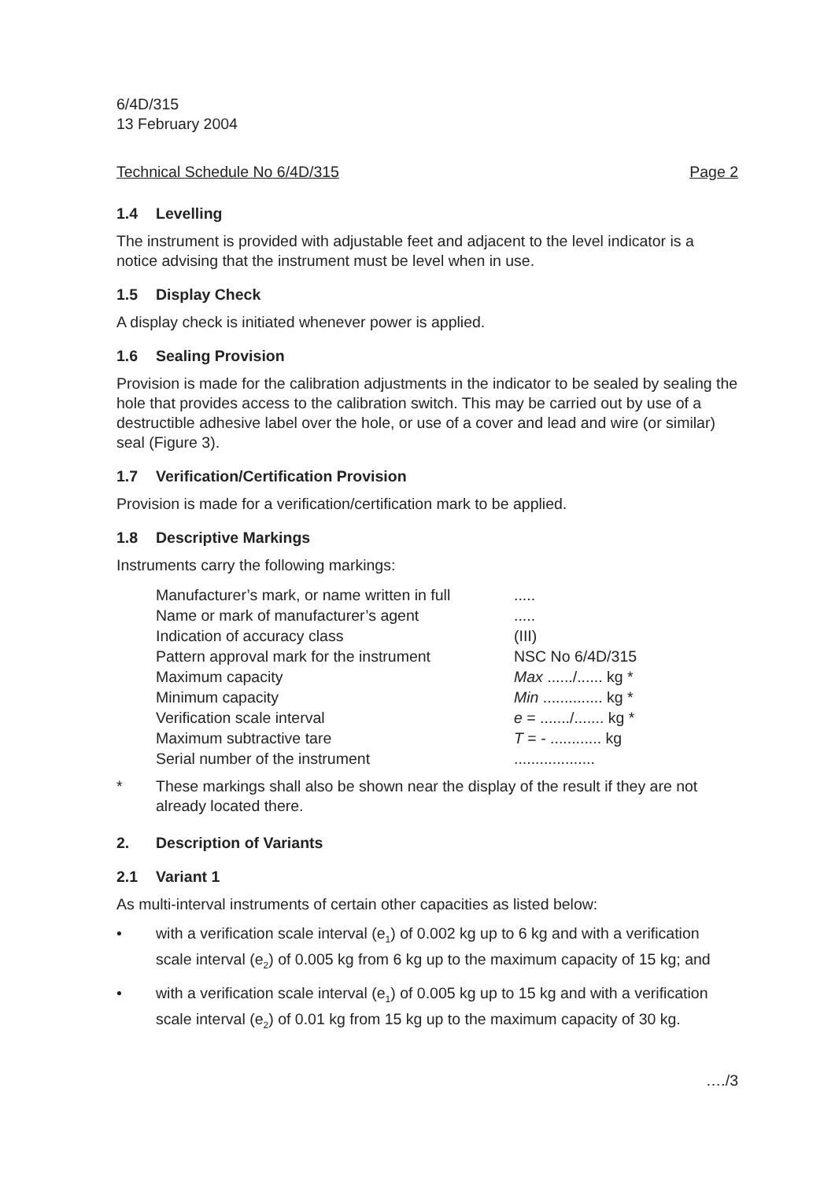6/4D/315
13 February 2004
Technical Schedule No 6/4D/315 Page 2
1.4 Levelling
The instrument is provided with adjustable feet and adjacent to the level indicator is a notice advising that the instrument must be level when in use.
1.5 Display Check
A display check is initiated whenever power is applied.
1.6 Sealing Provision
Provision is made for the calibration adjustments in the indicator to be sealed by sealing the hole that provides access to the calibration switch. This may be carried out by use of a destructible adhesive label over the hole, or use of a cover and lead and wire (or similar) seal (Figure 3).
1.7 Verification/Certification Provision
Provision is made for a verification/certification mark to be applied.
1.8 Descriptive Markings
Instruments carry the following markings:
| Manufacturer’s mark, or name written in full | ..... |
| Name or mark of manufacturer’s agent | ..... |
| Indication of accuracy class | (III) |
| Pattern approval mark for the instrument | NSC No 6/4D/315 |
| Maximum capacity | Max ....../...... kg * |
| Minimum capacity | Min .............. kg * |
| Verification scale interval | e = ......./....... kg * |
| Maximum subtractive tare | T = - ............ kg |
| Serial number of the instrument | ................... |
* These markings shall also be shown near the display of the result if they are not already located there.
2. Description of Variants
2.1 Variant 1
As multi-interval instruments of certain other capacities as listed below:
• with a verification scale interval (e<sub>1</sub>) of 0.002 kg up to 6 kg and with a verification scale interval (e<sub>2</sub>) of 0.005 kg from 6 kg up to the maximum capacity of 15 kg; and
• with a verification scale interval (e<sub>1</sub>) of 0.005 kg up to 15 kg and with a verification scale interval (e<sub>2</sub>) of 0.01 kg from 15 kg up to the maximum capacity of 30 kg.
…./3